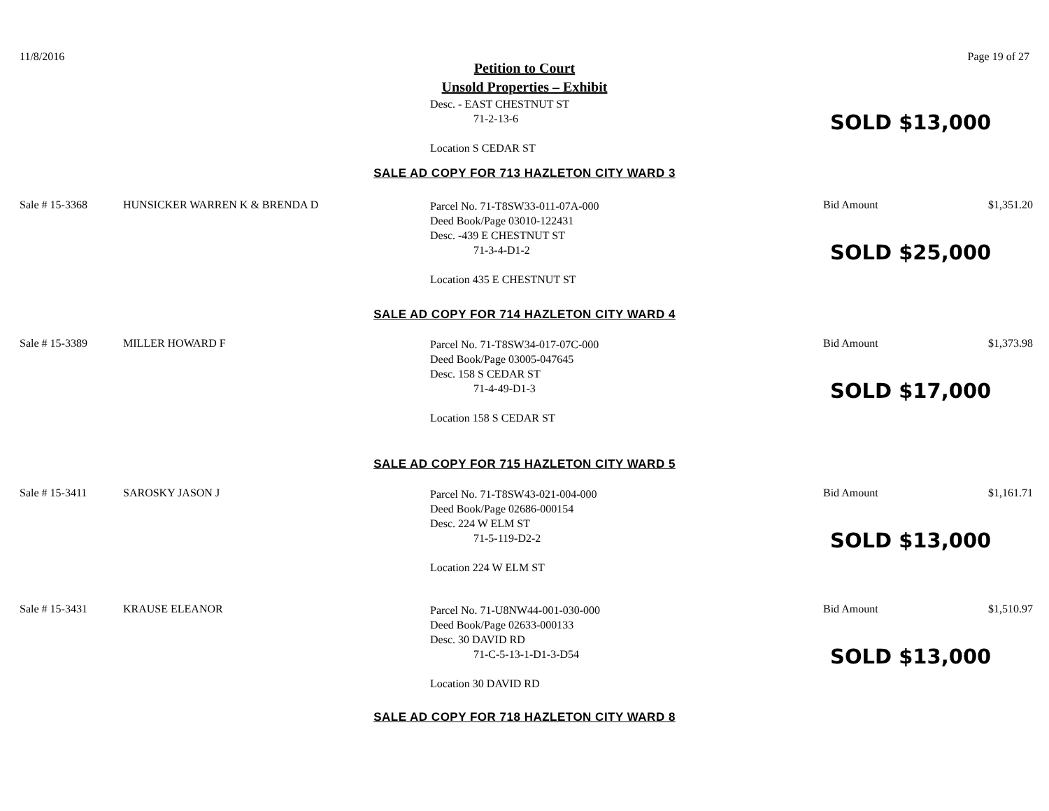11/8/2016 Page 19 of 27
Petition to Court
Unsold Properties – Exhibit
Desc. - EAST CHESTNUT ST
71-2-13-6
Location S CEDAR ST
SOLD $13,000
SALE AD COPY FOR 713 HAZLETON CITY WARD 3
Sale # 15-3368 HUNSICKER WARREN K & BRENDA D
Parcel No. 71-T8SW33-011-07A-000
Deed Book/Page 03010-122431
Desc. -439 E CHESTNUT ST
71-3-4-D1-2
Location 435 E CHESTNUT ST
Bid Amount $1,351.20
SOLD $25,000
SALE AD COPY FOR 714 HAZLETON CITY WARD 4
Sale # 15-3389 MILLER HOWARD F
Parcel No. 71-T8SW34-017-07C-000
Deed Book/Page 03005-047645
Desc. 158 S CEDAR ST
71-4-49-D1-3
Location 158 S CEDAR ST
Bid Amount $1,373.98
SOLD $17,000
SALE AD COPY FOR 715 HAZLETON CITY WARD 5
Sale # 15-3411 SAROSKY JASON J
Parcel No. 71-T8SW43-021-004-000
Deed Book/Page 02686-000154
Desc. 224 W ELM ST
71-5-119-D2-2
Location 224 W ELM ST
Bid Amount $1,161.71
SOLD $13,000
Sale # 15-3431 KRAUSE ELEANOR
Parcel No. 71-U8NW44-001-030-000
Deed Book/Page 02633-000133
Desc. 30 DAVID RD
71-C-5-13-1-D1-3-D54
Location 30 DAVID RD
Bid Amount $1,510.97
SOLD $13,000
SALE AD COPY FOR 718 HAZLETON CITY WARD 8